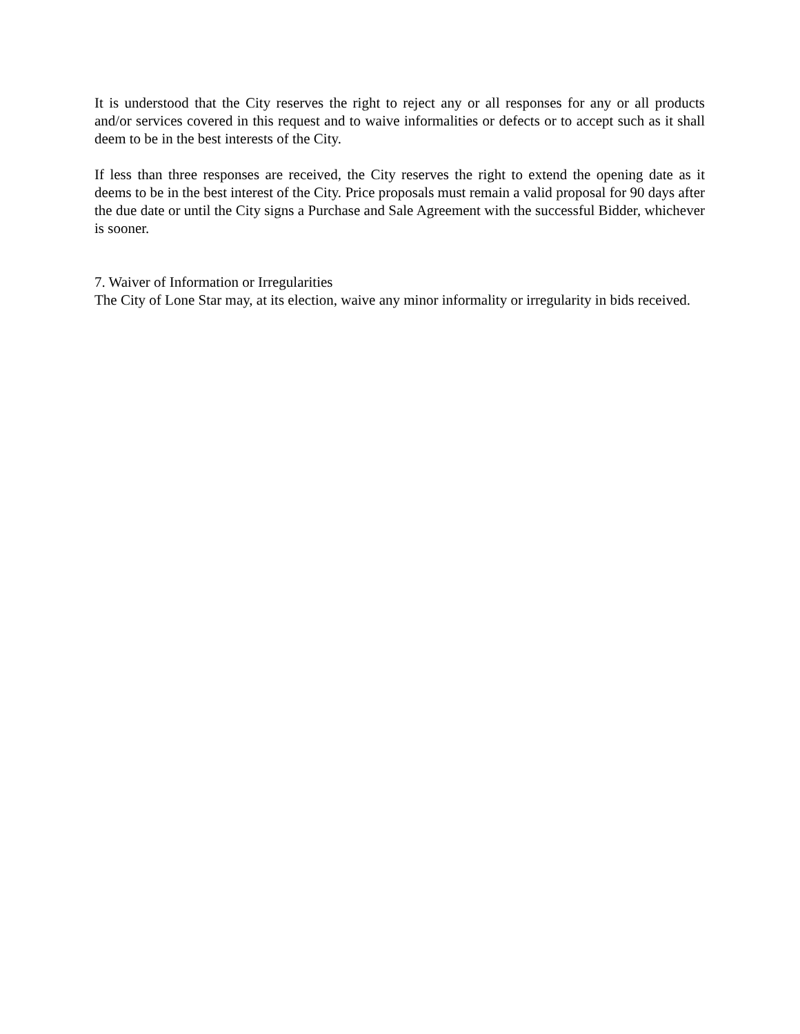It is understood that the City reserves the right to reject any or all responses for any or all products and/or services covered in this request and to waive informalities or defects or to accept such as it shall deem to be in the best interests of the City.
If less than three responses are received, the City reserves the right to extend the opening date as it deems to be in the best interest of the City. Price proposals must remain a valid proposal for 90 days after the due date or until the City signs a Purchase and Sale Agreement with the successful Bidder, whichever is sooner.
7. Waiver of Information or Irregularities
The City of Lone Star may, at its election, waive any minor informality or irregularity in bids received.